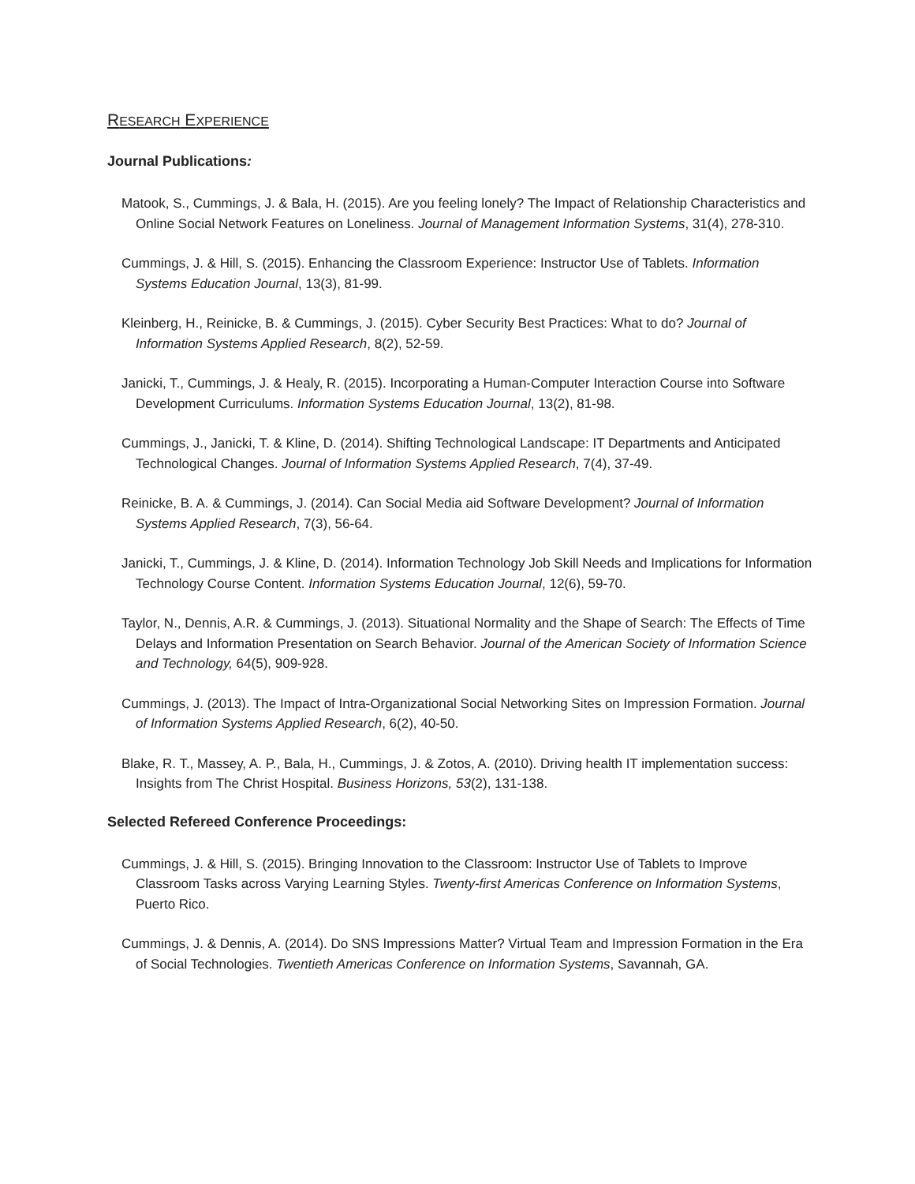RESEARCH EXPERIENCE
Journal Publications:
Matook, S., Cummings, J. & Bala, H. (2015). Are you feeling lonely? The Impact of Relationship Characteristics and Online Social Network Features on Loneliness. Journal of Management Information Systems, 31(4), 278-310.
Cummings, J. & Hill, S. (2015). Enhancing the Classroom Experience: Instructor Use of Tablets. Information Systems Education Journal, 13(3), 81-99.
Kleinberg, H., Reinicke, B. & Cummings, J. (2015). Cyber Security Best Practices: What to do? Journal of Information Systems Applied Research, 8(2), 52-59.
Janicki, T., Cummings, J. & Healy, R. (2015). Incorporating a Human-Computer Interaction Course into Software Development Curriculums. Information Systems Education Journal, 13(2), 81-98.
Cummings, J., Janicki, T. & Kline, D. (2014). Shifting Technological Landscape: IT Departments and Anticipated Technological Changes. Journal of Information Systems Applied Research, 7(4), 37-49.
Reinicke, B. A. & Cummings, J. (2014). Can Social Media aid Software Development? Journal of Information Systems Applied Research, 7(3), 56-64.
Janicki, T., Cummings, J. & Kline, D. (2014). Information Technology Job Skill Needs and Implications for Information Technology Course Content. Information Systems Education Journal, 12(6), 59-70.
Taylor, N., Dennis, A.R. & Cummings, J. (2013). Situational Normality and the Shape of Search: The Effects of Time Delays and Information Presentation on Search Behavior. Journal of the American Society of Information Science and Technology, 64(5), 909-928.
Cummings, J. (2013). The Impact of Intra-Organizational Social Networking Sites on Impression Formation. Journal of Information Systems Applied Research, 6(2), 40-50.
Blake, R. T., Massey, A. P., Bala, H., Cummings, J. & Zotos, A. (2010). Driving health IT implementation success: Insights from The Christ Hospital. Business Horizons, 53(2), 131-138.
Selected Refereed Conference Proceedings:
Cummings, J. & Hill, S. (2015). Bringing Innovation to the Classroom: Instructor Use of Tablets to Improve Classroom Tasks across Varying Learning Styles. Twenty-first Americas Conference on Information Systems, Puerto Rico.
Cummings, J. & Dennis, A. (2014). Do SNS Impressions Matter? Virtual Team and Impression Formation in the Era of Social Technologies. Twentieth Americas Conference on Information Systems, Savannah, GA.